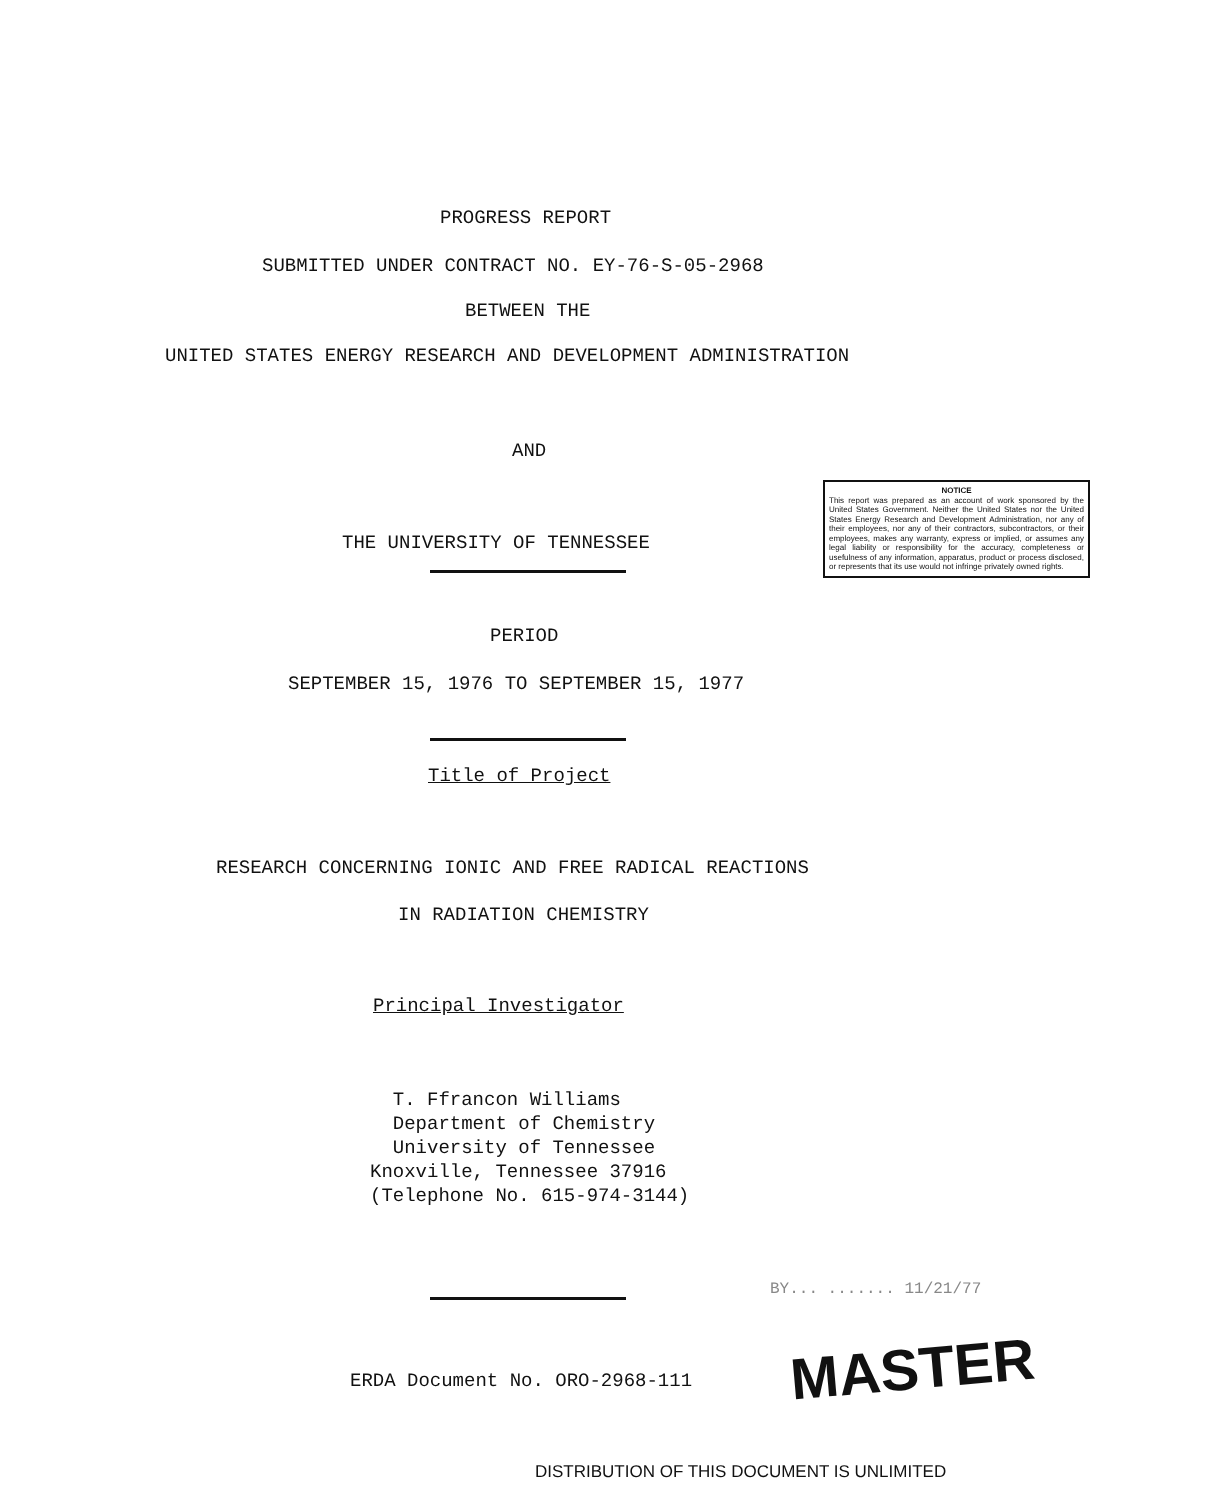PROGRESS REPORT
SUBMITTED UNDER CONTRACT NO. EY-76-S-05-2968
BETWEEN THE
UNITED STATES ENERGY RESEARCH AND DEVELOPMENT ADMINISTRATION
AND
NOTICE
This report was prepared as an account of work sponsored by the United States Government. Neither the United States nor the United States Energy Research and Development Administration, nor any of their employees, nor any of their contractors, subcontractors, or their employees, makes any warranty, express or implied, or assumes any legal liability or responsibility for the accuracy, completeness or usefulness of any information, apparatus, product or process disclosed, or represents that its use would not infringe privately owned rights.
THE UNIVERSITY OF TENNESSEE
PERIOD
SEPTEMBER 15, 1976 TO SEPTEMBER 15, 1977
Title of Project
RESEARCH CONCERNING IONIC AND FREE RADICAL REACTIONS
IN RADIATION CHEMISTRY
Principal Investigator
T. Ffrancon Williams
Department of Chemistry
University of Tennessee
Knoxville, Tennessee 37916
(Telephone No. 615-974-3144)
BY... ....... 11/21/77
ERDA Document No. ORO-2968-111 MASTER
DISTRIBUTION OF THIS DOCUMENT IS UNLIMITED